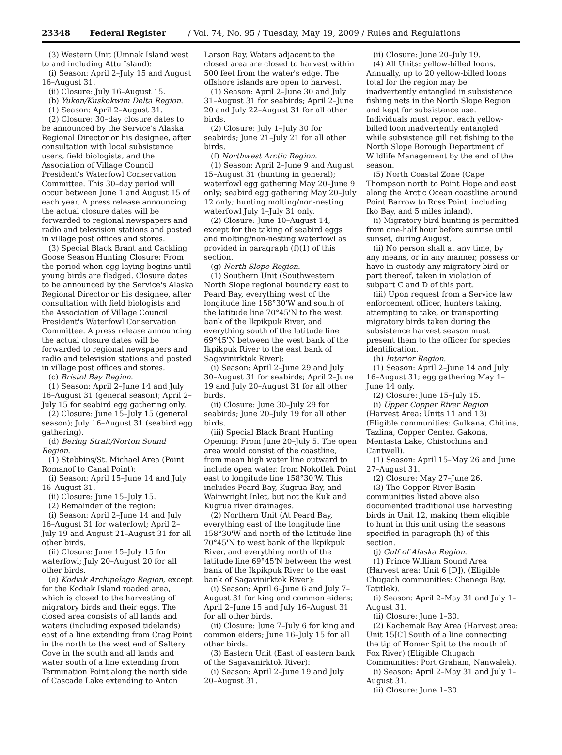23348 Federal Register / Vol. 74, No. 95 / Tuesday, May 19, 2009 / Rules and Regulations
(3) Western Unit (Umnak Island west to and including Attu Island):
(i) Season: April 2–July 15 and August 16–August 31.
(ii) Closure: July 16–August 15.
(b) Yukon/Kuskokwim Delta Region.
(1) Season: April 2–August 31.
(2) Closure: 30–day closure dates to be announced by the Service's Alaska Regional Director or his designee, after consultation with local subsistence users, field biologists, and the Association of Village Council President's Waterfowl Conservation Committee. This 30–day period will occur between June 1 and August 15 of each year. A press release announcing the actual closure dates will be forwarded to regional newspapers and radio and television stations and posted in village post offices and stores.
(3) Special Black Brant and Cackling Goose Season Hunting Closure: From the period when egg laying begins until young birds are fledged. Closure dates to be announced by the Service's Alaska Regional Director or his designee, after consultation with field biologists and the Association of Village Council President's Waterfowl Conservation Committee. A press release announcing the actual closure dates will be forwarded to regional newspapers and radio and television stations and posted in village post offices and stores.
(c) Bristol Bay Region.
(1) Season: April 2–June 14 and July 16–August 31 (general season); April 2–July 15 for seabird egg gathering only.
(2) Closure: June 15–July 15 (general season); July 16–August 31 (seabird egg gathering).
(d) Bering Strait/Norton Sound Region.
(1) Stebbins/St. Michael Area (Point Romanof to Canal Point):
(i) Season: April 15–June 14 and July 16–August 31.
(ii) Closure: June 15–July 15.
(2) Remainder of the region:
(i) Season: April 2–June 14 and July 16–August 31 for waterfowl; April 2–July 19 and August 21–August 31 for all other birds.
(ii) Closure: June 15–July 15 for waterfowl; July 20–August 20 for all other birds.
(e) Kodiak Archipelago Region, except for the Kodiak Island roaded area, which is closed to the harvesting of migratory birds and their eggs. The closed area consists of all lands and waters (including exposed tidelands) east of a line extending from Crag Point in the north to the west end of Saltery Cove in the south and all lands and water south of a line extending from Termination Point along the north side of Cascade Lake extending to Anton
Larson Bay. Waters adjacent to the closed area are closed to harvest within 500 feet from the water's edge. The offshore islands are open to harvest.
(1) Season: April 2–June 30 and July 31–August 31 for seabirds; April 2–June 20 and July 22–August 31 for all other birds.
(2) Closure: July 1–July 30 for seabirds; June 21–July 21 for all other birds.
(f) Northwest Arctic Region.
(1) Season: April 2–June 9 and August 15–August 31 (hunting in general); waterfowl egg gathering May 20–June 9 only; seabird egg gathering May 20–July 12 only; hunting molting/non-nesting waterfowl July 1–July 31 only.
(2) Closure: June 10–August 14, except for the taking of seabird eggs and molting/non-nesting waterfowl as provided in paragraph (f)(1) of this section.
(g) North Slope Region.
(1) Southern Unit (Southwestern North Slope regional boundary east to Peard Bay, everything west of the longitude line 158°30'W and south of the latitude line 70°45'N to the west bank of the Ikpikpuk River, and everything south of the latitude line 69°45'N between the west bank of the Ikpikpuk River to the east bank of Sagavinirktok River):
(i) Season: April 2–June 29 and July 30–August 31 for seabirds; April 2–June 19 and July 20–August 31 for all other birds.
(ii) Closure: June 30–July 29 for seabirds; June 20–July 19 for all other birds.
(iii) Special Black Brant Hunting Opening: From June 20–July 5. The open area would consist of the coastline, from mean high water line outward to include open water, from Nokotlek Point east to longitude line 158°30'W. This includes Peard Bay, Kugrua Bay, and Wainwright Inlet, but not the Kuk and Kugrua river drainages.
(2) Northern Unit (At Peard Bay, everything east of the longitude line 158°30'W and north of the latitude line 70°45'N to west bank of the Ikpikpuk River, and everything north of the latitude line 69°45'N between the west bank of the Ikpikpuk River to the east bank of Sagavinirktok River):
(i) Season: April 6–June 6 and July 7–August 31 for king and common eiders; April 2–June 15 and July 16–August 31 for all other birds.
(ii) Closure: June 7–July 6 for king and common eiders; June 16–July 15 for all other birds.
(3) Eastern Unit (East of eastern bank of the Sagavanirktok River):
(i) Season: April 2–June 19 and July 20–August 31.
(ii) Closure: June 20–July 19.
(4) All Units: yellow-billed loons. Annually, up to 20 yellow-billed loons total for the region may be inadvertently entangled in subsistence fishing nets in the North Slope Region and kept for subsistence use. Individuals must report each yellow-billed loon inadvertently entangled while subsistence gill net fishing to the North Slope Borough Department of Wildlife Management by the end of the season.
(5) North Coastal Zone (Cape Thompson north to Point Hope and east along the Arctic Ocean coastline around Point Barrow to Ross Point, including Iko Bay, and 5 miles inland).
(i) Migratory bird hunting is permitted from one-half hour before sunrise until sunset, during August.
(ii) No person shall at any time, by any means, or in any manner, possess or have in custody any migratory bird or part thereof, taken in violation of subpart C and D of this part.
(iii) Upon request from a Service law enforcement officer, hunters taking, attempting to take, or transporting migratory birds taken during the subsistence harvest season must present them to the officer for species identification.
(h) Interior Region.
(1) Season: April 2–June 14 and July 16–August 31; egg gathering May 1–June 14 only.
(2) Closure: June 15–July 15.
(i) Upper Copper River Region (Harvest Area: Units 11 and 13) (Eligible communities: Gulkana, Chitina, Tazlina, Copper Center, Gakona, Mentasta Lake, Chistochina and Cantwell).
(1) Season: April 15–May 26 and June 27–August 31.
(2) Closure: May 27–June 26.
(3) The Copper River Basin communities listed above also documented traditional use harvesting birds in Unit 12, making them eligible to hunt in this unit using the seasons specified in paragraph (h) of this section.
(j) Gulf of Alaska Region.
(1) Prince William Sound Area (Harvest area: Unit 6 [D]), (Eligible Chugach communities: Chenega Bay, Tatitlek).
(i) Season: April 2–May 31 and July 1–August 31.
(ii) Closure: June 1–30.
(2) Kachemak Bay Area (Harvest area: Unit 15[C] South of a line connecting the tip of Homer Spit to the mouth of Fox River) (Eligible Chugach Communities: Port Graham, Nanwalek).
(i) Season: April 2–May 31 and July 1–August 31.
(ii) Closure: June 1–30.